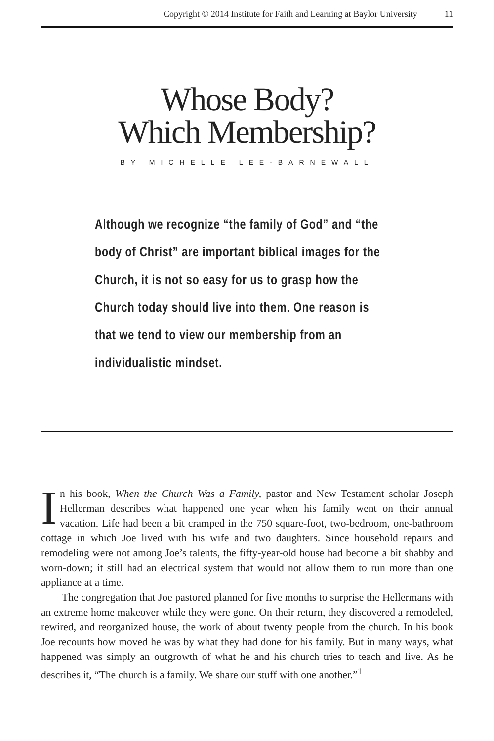Copyright © 2014 Institute for Faith and Learning at Baylor University 11
Whose Body?
Which Membership?
BY MICHELLE LEE-BARNEWALL
Although we recognize “the family of God” and “the body of Christ” are important biblical images for the Church, it is not so easy for us to grasp how the Church today should live into them. One reason is that we tend to view our membership from an individualistic mindset.
In his book, When the Church Was a Family, pastor and New Testament scholar Joseph Hellerman describes what happened one year when his family went on their annual vacation. Life had been a bit cramped in the 750 square-foot, two-bedroom, one-bathroom cottage in which Joe lived with his wife and two daughters. Since household repairs and remodeling were not among Joe’s talents, the fifty-year-old house had become a bit shabby and worn-down; it still had an electrical system that would not allow them to run more than one appliance at a time.
The congregation that Joe pastored planned for five months to surprise the Hellermans with an extreme home makeover while they were gone. On their return, they discovered a remodeled, rewired, and reorganized house, the work of about twenty people from the church. In his book Joe recounts how moved he was by what they had done for his family. But in many ways, what happened was simply an outgrowth of what he and his church tries to teach and live. As he describes it, “The church is a family. We share our stuff with one another.”<sup>1</sup>